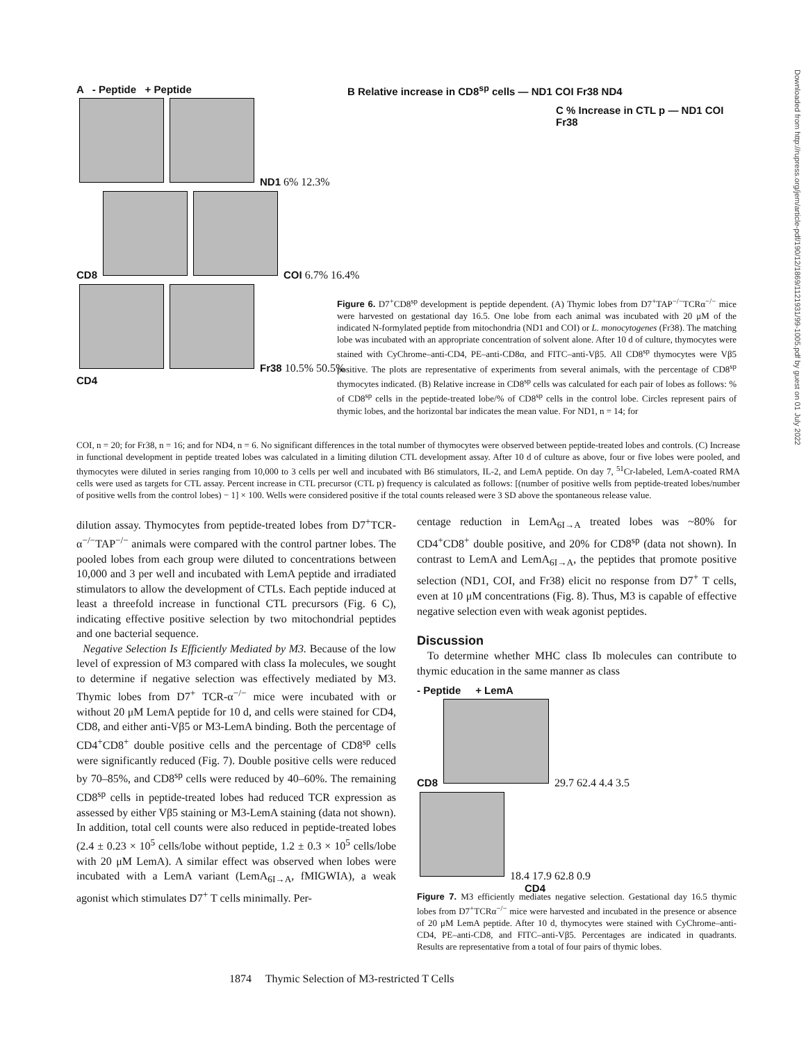Downloaded from http://rupress.org/jem/article-pdf/190/12/1869/1121931/99-1005.pdf by guest on 01 July 2022
A - Peptide + Peptide
ND1 6% 12.3%
CD8 COI 6.7% 16.4%
Fr38 10.5% 50.5%
CD4
B Relative increase in CD8<sup>sp</sup> cells — ND1 COI Fr38 ND4
C % Increase in CTL p — ND1 COI Fr38
Figure 6. D7<sup>+</sup>CD8<sup>sp</sup> development is peptide dependent. (A) Thymic lobes from D7<sup>+</sup>TAP<sup>−/−</sup>TCRα<sup>−/−</sup> mice were harvested on gestational day 16.5. One lobe from each animal was incubated with 20 μM of the indicated N-formylated peptide from mitochondria (ND1 and COI) or L. monocytogenes (Fr38). The matching lobe was incubated with an appropriate concentration of solvent alone. After 10 d of culture, thymocytes were stained with CyChrome–anti-CD4, PE–anti-CD8α, and FITC–anti-Vβ5. All CD8<sup>sp</sup> thymocytes were Vβ5 positive. The plots are representative of experiments from several animals, with the percentage of CD8<sup>sp</sup> thymocytes indicated. (B) Relative increase in CD8<sup>sp</sup> cells was calculated for each pair of lobes as follows: % of CD8<sup>sp</sup> cells in the peptide-treated lobe/% of CD8<sup>sp</sup> cells in the control lobe. Circles represent pairs of thymic lobes, and the horizontal bar indicates the mean value. For ND1, n = 14; for
COI, n = 20; for Fr38, n = 16; and for ND4, n = 6. No significant differences in the total number of thymocytes were observed between peptide-treated lobes and controls. (C) Increase in functional development in peptide treated lobes was calculated in a limiting dilution CTL development assay. After 10 d of culture as above, four or five lobes were pooled, and thymocytes were diluted in series ranging from 10,000 to 3 cells per well and incubated with B6 stimulators, IL-2, and LemA peptide. On day 7, <sup>51</sup>Cr-labeled, LemA-coated RMA cells were used as targets for CTL assay. Percent increase in CTL precursor (CTL p) frequency is calculated as follows: [(number of positive wells from peptide-treated lobes/number of positive wells from the control lobes) − 1] × 100. Wells were considered positive if the total counts released were 3 SD above the spontaneous release value.
dilution assay. Thymocytes from peptide-treated lobes from D7<sup>+</sup>TCR-α<sup>−/−</sup>TAP<sup>−/−</sup> animals were compared with the control partner lobes. The pooled lobes from each group were diluted to concentrations between 10,000 and 3 per well and incubated with LemA peptide and irradiated stimulators to allow the development of CTLs. Each peptide induced at least a threefold increase in functional CTL precursors (Fig. 6 C), indicating effective positive selection by two mitochondrial peptides and one bacterial sequence.
Negative Selection Is Efficiently Mediated by M3. Because of the low level of expression of M3 compared with class Ia molecules, we sought to determine if negative selection was effectively mediated by M3. Thymic lobes from D7<sup>+</sup> TCR-α<sup>−/−</sup> mice were incubated with or without 20 μM LemA peptide for 10 d, and cells were stained for CD4, CD8, and either anti-Vβ5 or M3-LemA binding. Both the percentage of CD4<sup>+</sup>CD8<sup>+</sup> double positive cells and the percentage of CD8<sup>sp</sup> cells were significantly reduced (Fig. 7). Double positive cells were reduced by 70–85%, and CD8<sup>sp</sup> cells were reduced by 40–60%. The remaining CD8<sup>sp</sup> cells in peptide-treated lobes had reduced TCR expression as assessed by either Vβ5 staining or M3-LemA staining (data not shown). In addition, total cell counts were also reduced in peptide-treated lobes (2.4 ± 0.23 × 10<sup>5</sup> cells/lobe without peptide, 1.2 ± 0.3 × 10<sup>5</sup> cells/lobe with 20 μM LemA). A similar effect was observed when lobes were incubated with a LemA variant (LemA<sub>6I→A</sub>, fMIGWIA), a weak agonist which stimulates D7<sup>+</sup> T cells minimally. Per-
centage reduction in LemA<sub>6I→A</sub> treated lobes was ~80% for CD4<sup>+</sup>CD8<sup>+</sup> double positive, and 20% for CD8<sup>sp</sup> (data not shown). In contrast to LemA and LemA<sub>6I→A</sub>, the peptides that promote positive selection (ND1, COI, and Fr38) elicit no response from D7<sup>+</sup> T cells, even at 10 μM concentrations (Fig. 8). Thus, M3 is capable of effective negative selection even with weak agonist peptides.
Discussion
To determine whether MHC class Ib molecules can contribute to thymic education in the same manner as class
- Peptide + LemA
CD8 29.7 62.4 4.4 3.5 18.4 17.9 62.8 0.9
CD4
Figure 7. M3 efficiently mediates negative selection. Gestational day 16.5 thymic lobes from D7<sup>+</sup>TCRα<sup>−/−</sup> mice were harvested and incubated in the presence or absence of 20 μM LemA peptide. After 10 d, thymocytes were stained with CyChrome–anti-CD4, PE–anti-CD8, and FITC–anti-Vβ5. Percentages are indicated in quadrants. Results are representative from a total of four pairs of thymic lobes.
1874 Thymic Selection of M3-restricted T Cells